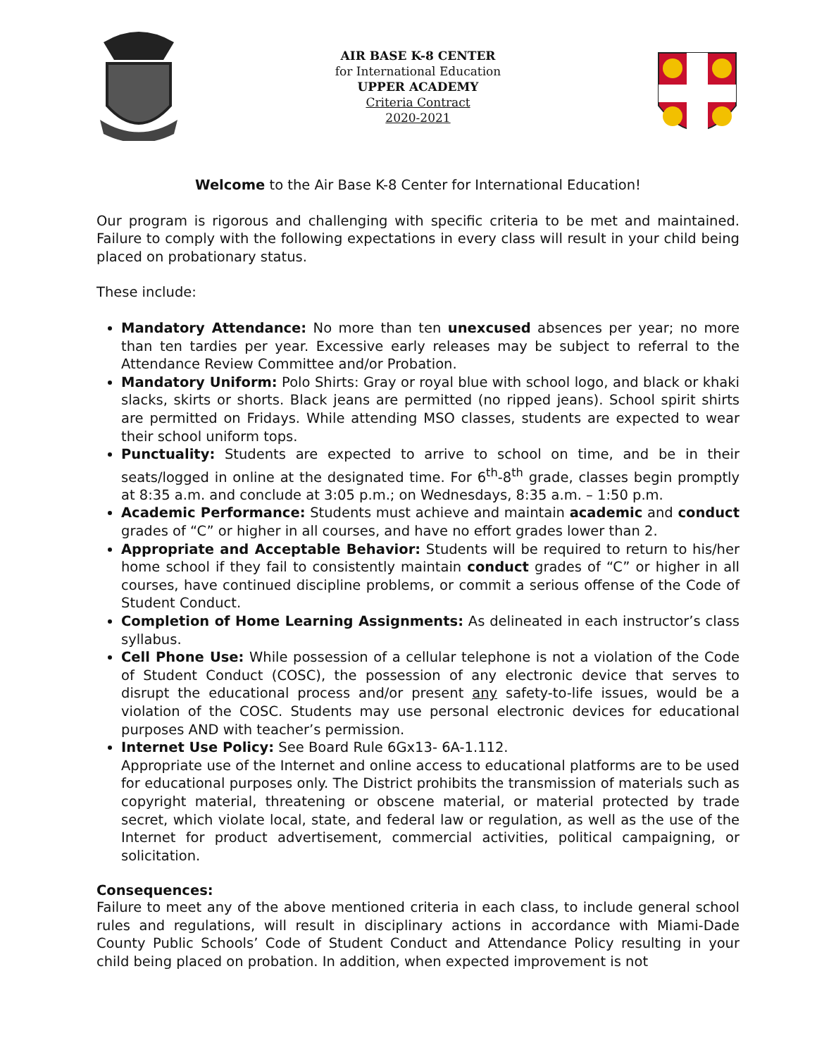AIR BASE K-8 CENTER
for International Education
UPPER ACADEMY
Criteria Contract
2020-2021
Welcome to the Air Base K-8 Center for International Education!
Our program is rigorous and challenging with specific criteria to be met and maintained. Failure to comply with the following expectations in every class will result in your child being placed on probationary status.
These include:
Mandatory Attendance: No more than ten unexcused absences per year; no more than ten tardies per year. Excessive early releases may be subject to referral to the Attendance Review Committee and/or Probation.
Mandatory Uniform: Polo Shirts: Gray or royal blue with school logo, and black or khaki slacks, skirts or shorts. Black jeans are permitted (no ripped jeans). School spirit shirts are permitted on Fridays. While attending MSO classes, students are expected to wear their school uniform tops.
Punctuality: Students are expected to arrive to school on time, and be in their seats/logged in online at the designated time. For 6<sup>th</sup>-8<sup>th</sup> grade, classes begin promptly at 8:35 a.m. and conclude at 3:05 p.m.; on Wednesdays, 8:35 a.m. – 1:50 p.m.
Academic Performance: Students must achieve and maintain academic and conduct grades of “C” or higher in all courses, and have no effort grades lower than 2.
Appropriate and Acceptable Behavior: Students will be required to return to his/her home school if they fail to consistently maintain conduct grades of “C” or higher in all courses, have continued discipline problems, or commit a serious offense of the Code of Student Conduct.
Completion of Home Learning Assignments: As delineated in each instructor’s class syllabus.
Cell Phone Use: While possession of a cellular telephone is not a violation of the Code of Student Conduct (COSC), the possession of any electronic device that serves to disrupt the educational process and/or present any safety-to-life issues, would be a violation of the COSC. Students may use personal electronic devices for educational purposes AND with teacher’s permission.
Internet Use Policy: See Board Rule 6Gx13- 6A-1.112.
Appropriate use of the Internet and online access to educational platforms are to be used for educational purposes only. The District prohibits the transmission of materials such as copyright material, threatening or obscene material, or material protected by trade secret, which violate local, state, and federal law or regulation, as well as the use of the Internet for product advertisement, commercial activities, political campaigning, or solicitation.
Consequences:
Failure to meet any of the above mentioned criteria in each class, to include general school rules and regulations, will result in disciplinary actions in accordance with Miami-Dade County Public Schools’ Code of Student Conduct and Attendance Policy resulting in your child being placed on probation. In addition, when expected improvement is not